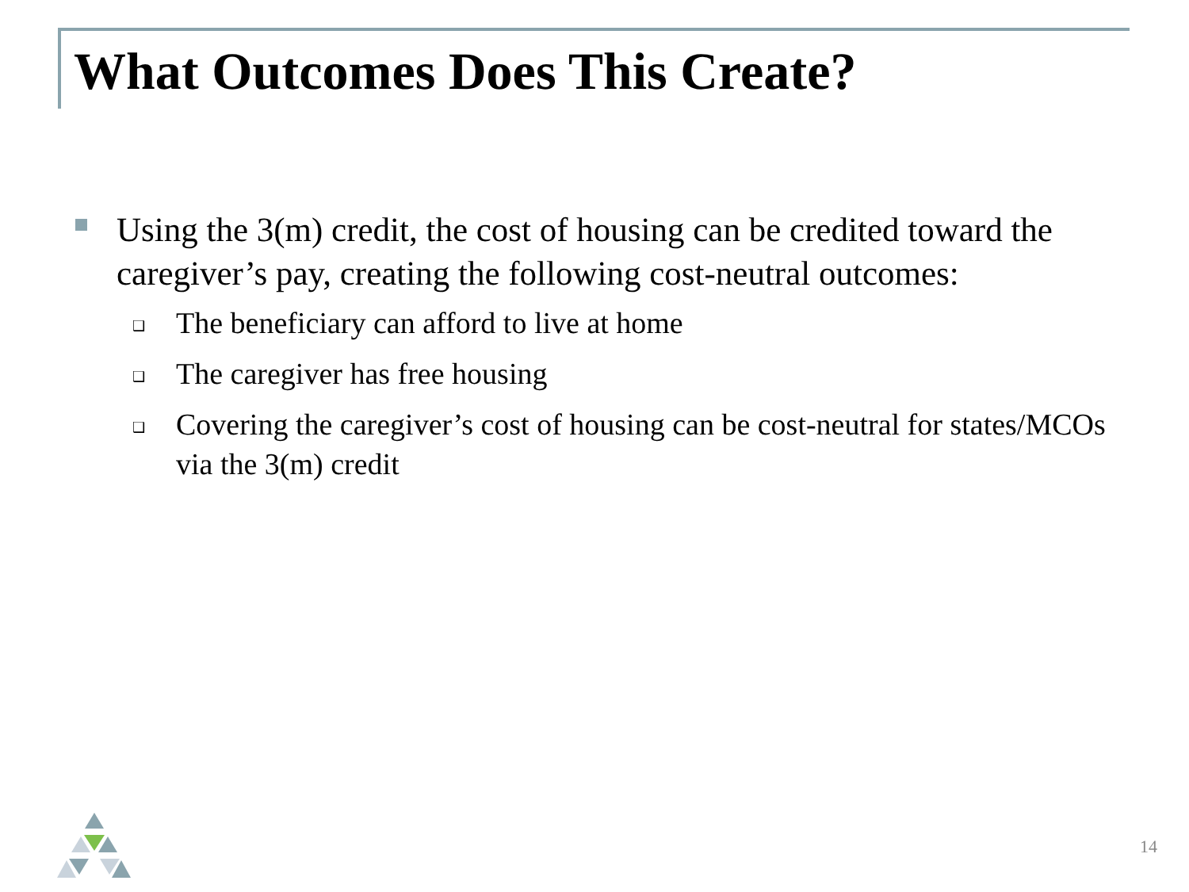What Outcomes Does This Create?
Using the 3(m) credit, the cost of housing can be credited toward the caregiver’s pay, creating the following cost-neutral outcomes:
❑
The beneficiary can afford to live at home
❑
The caregiver has free housing
❑
Covering the caregiver’s cost of housing can be cost-neutral for states/MCOs via the 3(m) credit
14